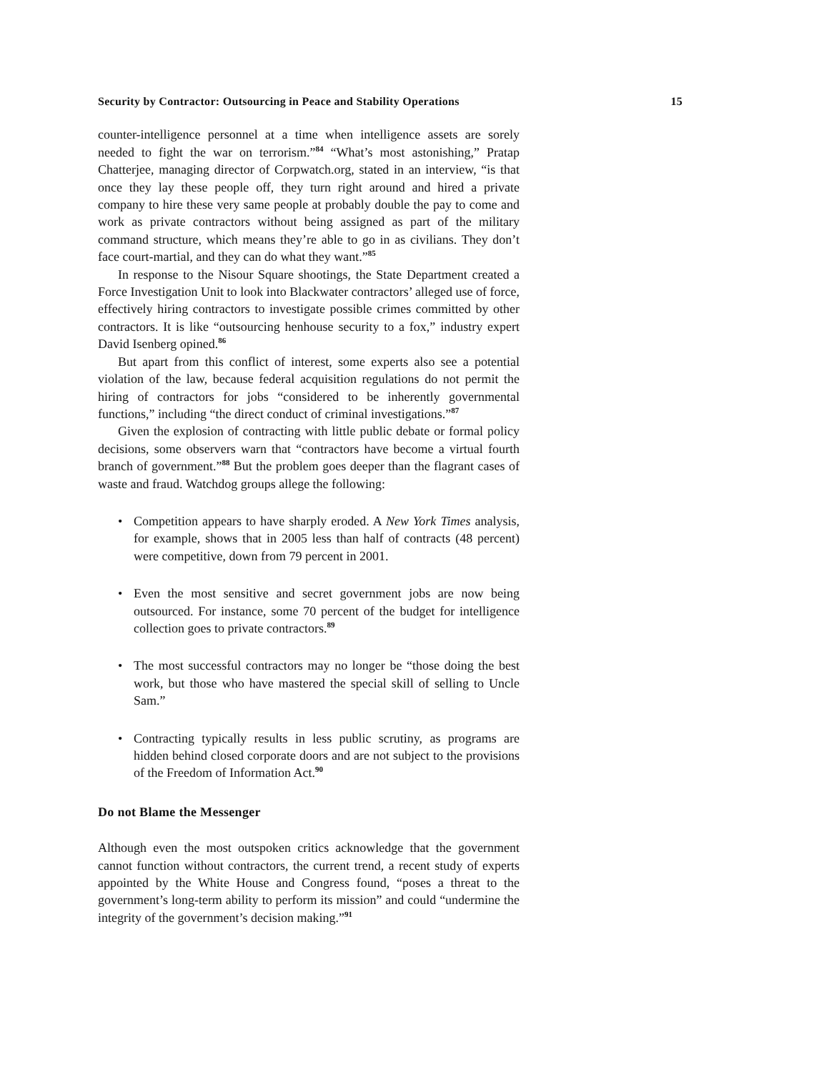Security by Contractor: Outsourcing in Peace and Stability Operations 15
counter-intelligence personnel at a time when intelligence assets are sorely needed to fight the war on terrorism.”<sup>84</sup> “What’s most astonishing,” Pratap Chatterjee, managing director of Corpwatch.org, stated in an interview, “is that once they lay these people off, they turn right around and hired a private company to hire these very same people at probably double the pay to come and work as private contractors without being assigned as part of the military command structure, which means they’re able to go in as civilians. They don’t face court-martial, and they can do what they want.”<sup>85</sup>
In response to the Nisour Square shootings, the State Department created a Force Investigation Unit to look into Blackwater contractors’ alleged use of force, effectively hiring contractors to investigate possible crimes committed by other contractors. It is like “outsourcing henhouse security to a fox,” industry expert David Isenberg opined.<sup>86</sup>
But apart from this conflict of interest, some experts also see a potential violation of the law, because federal acquisition regulations do not permit the hiring of contractors for jobs “considered to be inherently governmental functions,” including “the direct conduct of criminal investigations.”<sup>87</sup>
Given the explosion of contracting with little public debate or formal policy decisions, some observers warn that “contractors have become a virtual fourth branch of government.”<sup>88</sup> But the problem goes deeper than the flagrant cases of waste and fraud. Watchdog groups allege the following:
• Competition appears to have sharply eroded. A New York Times analysis, for example, shows that in 2005 less than half of contracts (48 percent) were competitive, down from 79 percent in 2001.
• Even the most sensitive and secret government jobs are now being outsourced. For instance, some 70 percent of the budget for intelligence collection goes to private contractors.<sup>89</sup>
• The most successful contractors may no longer be “those doing the best work, but those who have mastered the special skill of selling to Uncle Sam.”
• Contracting typically results in less public scrutiny, as programs are hidden behind closed corporate doors and are not subject to the provisions of the Freedom of Information Act.<sup>90</sup>
Do not Blame the Messenger
Although even the most outspoken critics acknowledge that the government cannot function without contractors, the current trend, a recent study of experts appointed by the White House and Congress found, “poses a threat to the government’s long-term ability to perform its mission” and could “undermine the integrity of the government’s decision making.”<sup>91</sup>